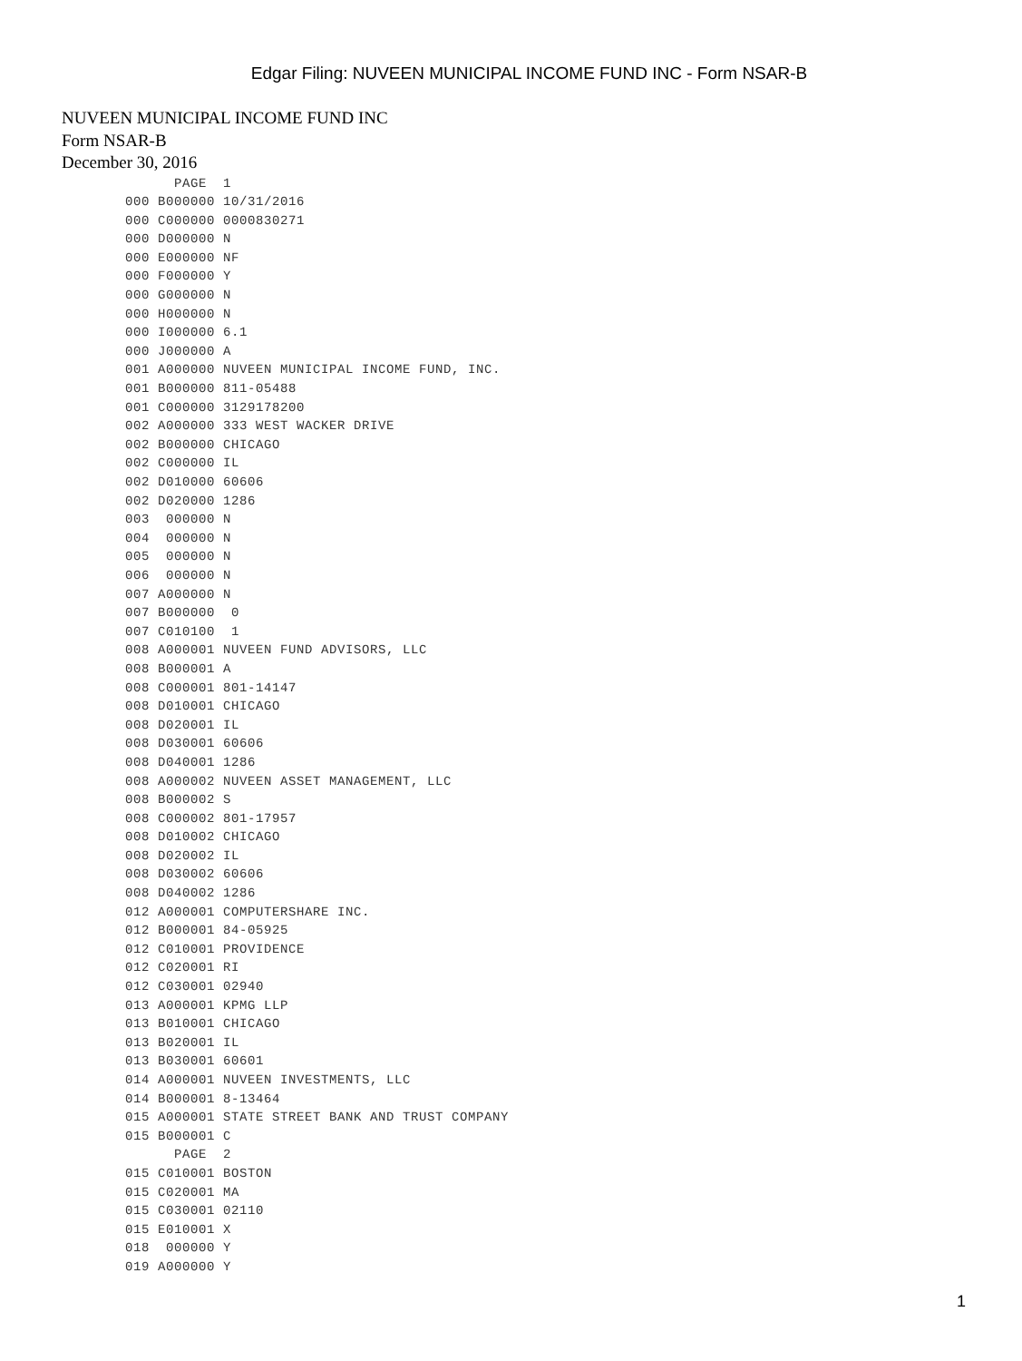Edgar Filing: NUVEEN MUNICIPAL INCOME FUND INC - Form NSAR-B
NUVEEN MUNICIPAL INCOME FUND INC
Form NSAR-B
December 30, 2016
      PAGE  1
000 B000000 10/31/2016
000 C000000 0000830271
000 D000000 N
000 E000000 NF
000 F000000 Y
000 G000000 N
000 H000000 N
000 I000000 6.1
000 J000000 A
001 A000000 NUVEEN MUNICIPAL INCOME FUND, INC.
001 B000000 811-05488
001 C000000 3129178200
002 A000000 333 WEST WACKER DRIVE
002 B000000 CHICAGO
002 C000000 IL
002 D010000 60606
002 D020000 1286
003  000000 N
004  000000 N
005  000000 N
006  000000 N
007 A000000 N
007 B000000  0
007 C010100  1
008 A000001 NUVEEN FUND ADVISORS, LLC
008 B000001 A
008 C000001 801-14147
008 D010001 CHICAGO
008 D020001 IL
008 D030001 60606
008 D040001 1286
008 A000002 NUVEEN ASSET MANAGEMENT, LLC
008 B000002 S
008 C000002 801-17957
008 D010002 CHICAGO
008 D020002 IL
008 D030002 60606
008 D040002 1286
012 A000001 COMPUTERSHARE INC.
012 B000001 84-05925
012 C010001 PROVIDENCE
012 C020001 RI
012 C030001 02940
013 A000001 KPMG LLP
013 B010001 CHICAGO
013 B020001 IL
013 B030001 60601
014 A000001 NUVEEN INVESTMENTS, LLC
014 B000001 8-13464
015 A000001 STATE STREET BANK AND TRUST COMPANY
015 B000001 C
      PAGE  2
015 C010001 BOSTON
015 C020001 MA
015 C030001 02110
015 E010001 X
018  000000 Y
019 A000000 Y
1